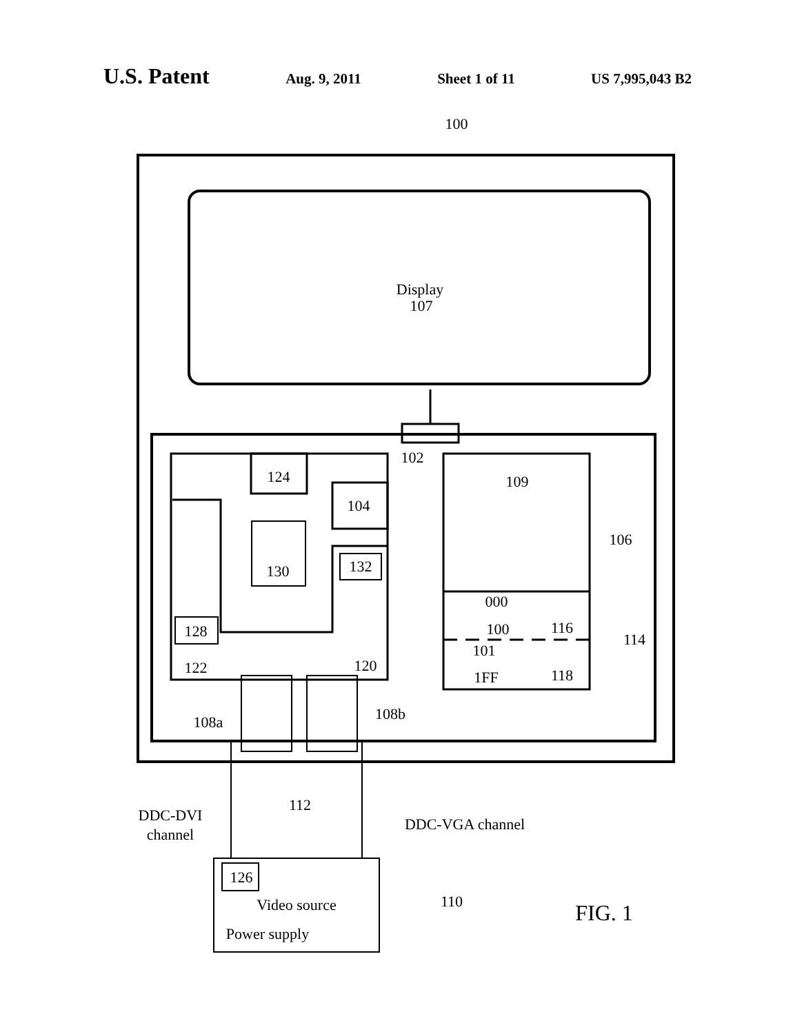U.S. Patent Aug. 9, 2011 Sheet 1 of 11 US 7,995,043 B2
100
Display
107
124
104
130
132
128
122
120
102
109
106
000
100
116
101
1FF
118
114
108a
108b
112
DDC-DVI
channel
DDC-VGA channel
126
Video source
Power supply
110
FIG. 1